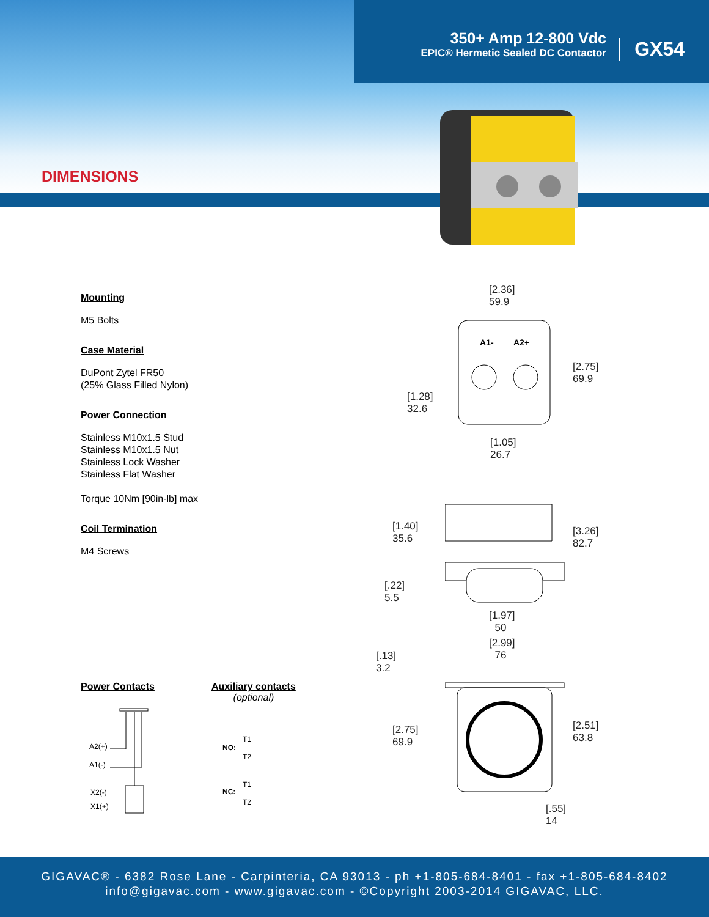350+ Amp 12-800 Vdc
EPIC® Hermetic Sealed DC Contactor
GX54
DIMENSIONS
Mounting
M5 Bolts
Case Material
DuPont Zytel FR50
(25% Glass Filled Nylon)
Power Connection
Stainless M10x1.5 Stud
Stainless M10x1.5 Nut
Stainless Lock Washer
Stainless Flat Washer
Torque 10Nm [90in-lb] max
Coil Termination
M4 Screws
Power Contacts
Auxiliary contacts
(optional)
A2(+)
A1(-)
X2(-)
X1(+)
NO:
T1
T2
NC:
T1
T2
A1-
A2+
[2.36]
59.9
[2.75]
69.9
[1.28]
32.6
[1.05]
26.7
[1.40]
35.6
[3.26]
82.7
[.22]
5.5
[1.97]
50
[2.99]
76
[.13]
3.2
[2.75]
69.9
[2.51]
63.8
[.55]
14
GIGAVAC® - 6382 Rose Lane - Carpinteria, CA 93013 - ph +1-805-684-8401 - fax +1-805-684-8402
info@gigavac.com - www.gigavac.com - ©Copyright 2003-2014 GIGAVAC, LLC.